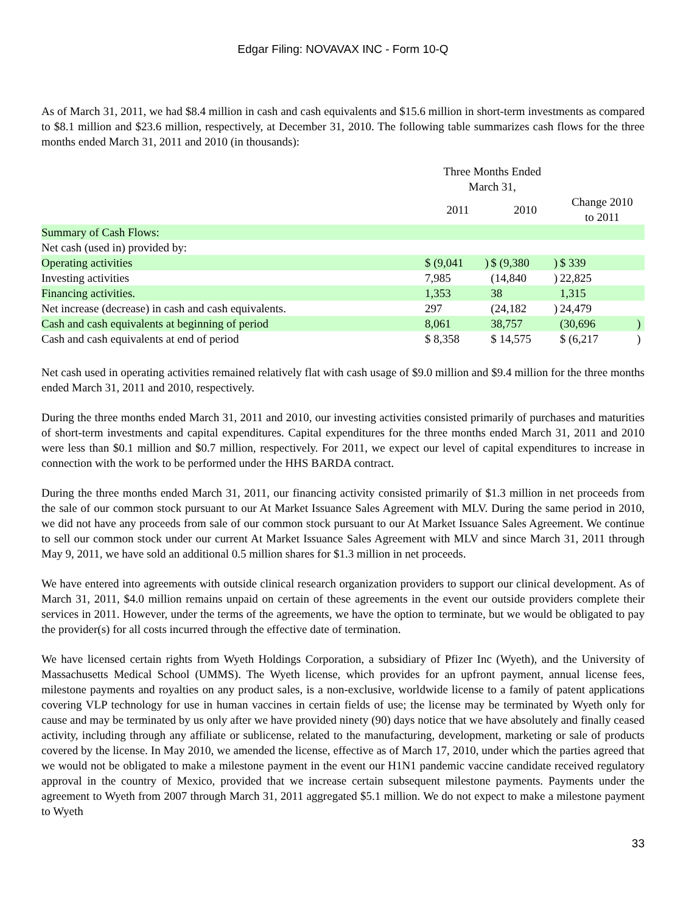Edgar Filing: NOVAVAX INC - Form 10-Q
As of March 31, 2011, we had $8.4 million in cash and cash equivalents and $15.6 million in short-term investments as compared to $8.1 million and $23.6 million, respectively, at December 31, 2010. The following table summarizes cash flows for the three months ended March 31, 2011 and 2010 (in thousands):
| | Three Months Ended March 31, | | | | | |
| --- | --- | --- | --- | --- | --- | --- |
| | 2011 | | 2010 | | Change 2010 to 2011 | |
| Summary of Cash Flows: | | | | | | |
| Net cash (used in) provided by: | | | | | | |
| Operating activities | $ (9,041 | ) | $ (9,380 | ) | $ 339 | |
| Investing activities | 7,985 | | (14,840 | ) | 22,825 | |
| Financing activities. | 1,353 | | 38 | | 1,315 | |
| Net increase (decrease) in cash and cash equivalents. | 297 | | (24,182 | ) | 24,479 | |
| Cash and cash equivalents at beginning of period | 8,061 | | 38,757 | | (30,696 | ) |
| Cash and cash equivalents at end of period | $ 8,358 | | $ 14,575 | | $ (6,217 | ) |
Net cash used in operating activities remained relatively flat with cash usage of $9.0 million and $9.4 million for the three months ended March 31, 2011 and 2010, respectively.
During the three months ended March 31, 2011 and 2010, our investing activities consisted primarily of purchases and maturities of short-term investments and capital expenditures. Capital expenditures for the three months ended March 31, 2011 and 2010 were less than $0.1 million and $0.7 million, respectively. For 2011, we expect our level of capital expenditures to increase in connection with the work to be performed under the HHS BARDA contract.
During the three months ended March 31, 2011, our financing activity consisted primarily of $1.3 million in net proceeds from the sale of our common stock pursuant to our At Market Issuance Sales Agreement with MLV. During the same period in 2010, we did not have any proceeds from sale of our common stock pursuant to our At Market Issuance Sales Agreement. We continue to sell our common stock under our current At Market Issuance Sales Agreement with MLV and since March 31, 2011 through May 9, 2011, we have sold an additional 0.5 million shares for $1.3 million in net proceeds.
We have entered into agreements with outside clinical research organization providers to support our clinical development. As of March 31, 2011, $4.0 million remains unpaid on certain of these agreements in the event our outside providers complete their services in 2011. However, under the terms of the agreements, we have the option to terminate, but we would be obligated to pay the provider(s) for all costs incurred through the effective date of termination.
We have licensed certain rights from Wyeth Holdings Corporation, a subsidiary of Pfizer Inc (Wyeth), and the University of Massachusetts Medical School (UMMS). The Wyeth license, which provides for an upfront payment, annual license fees, milestone payments and royalties on any product sales, is a non-exclusive, worldwide license to a family of patent applications covering VLP technology for use in human vaccines in certain fields of use; the license may be terminated by Wyeth only for cause and may be terminated by us only after we have provided ninety (90) days notice that we have absolutely and finally ceased activity, including through any affiliate or sublicense, related to the manufacturing, development, marketing or sale of products covered by the license. In May 2010, we amended the license, effective as of March 17, 2010, under which the parties agreed that we would not be obligated to make a milestone payment in the event our H1N1 pandemic vaccine candidate received regulatory approval in the country of Mexico, provided that we increase certain subsequent milestone payments. Payments under the agreement to Wyeth from 2007 through March 31, 2011 aggregated $5.1 million. We do not expect to make a milestone payment to Wyeth
33